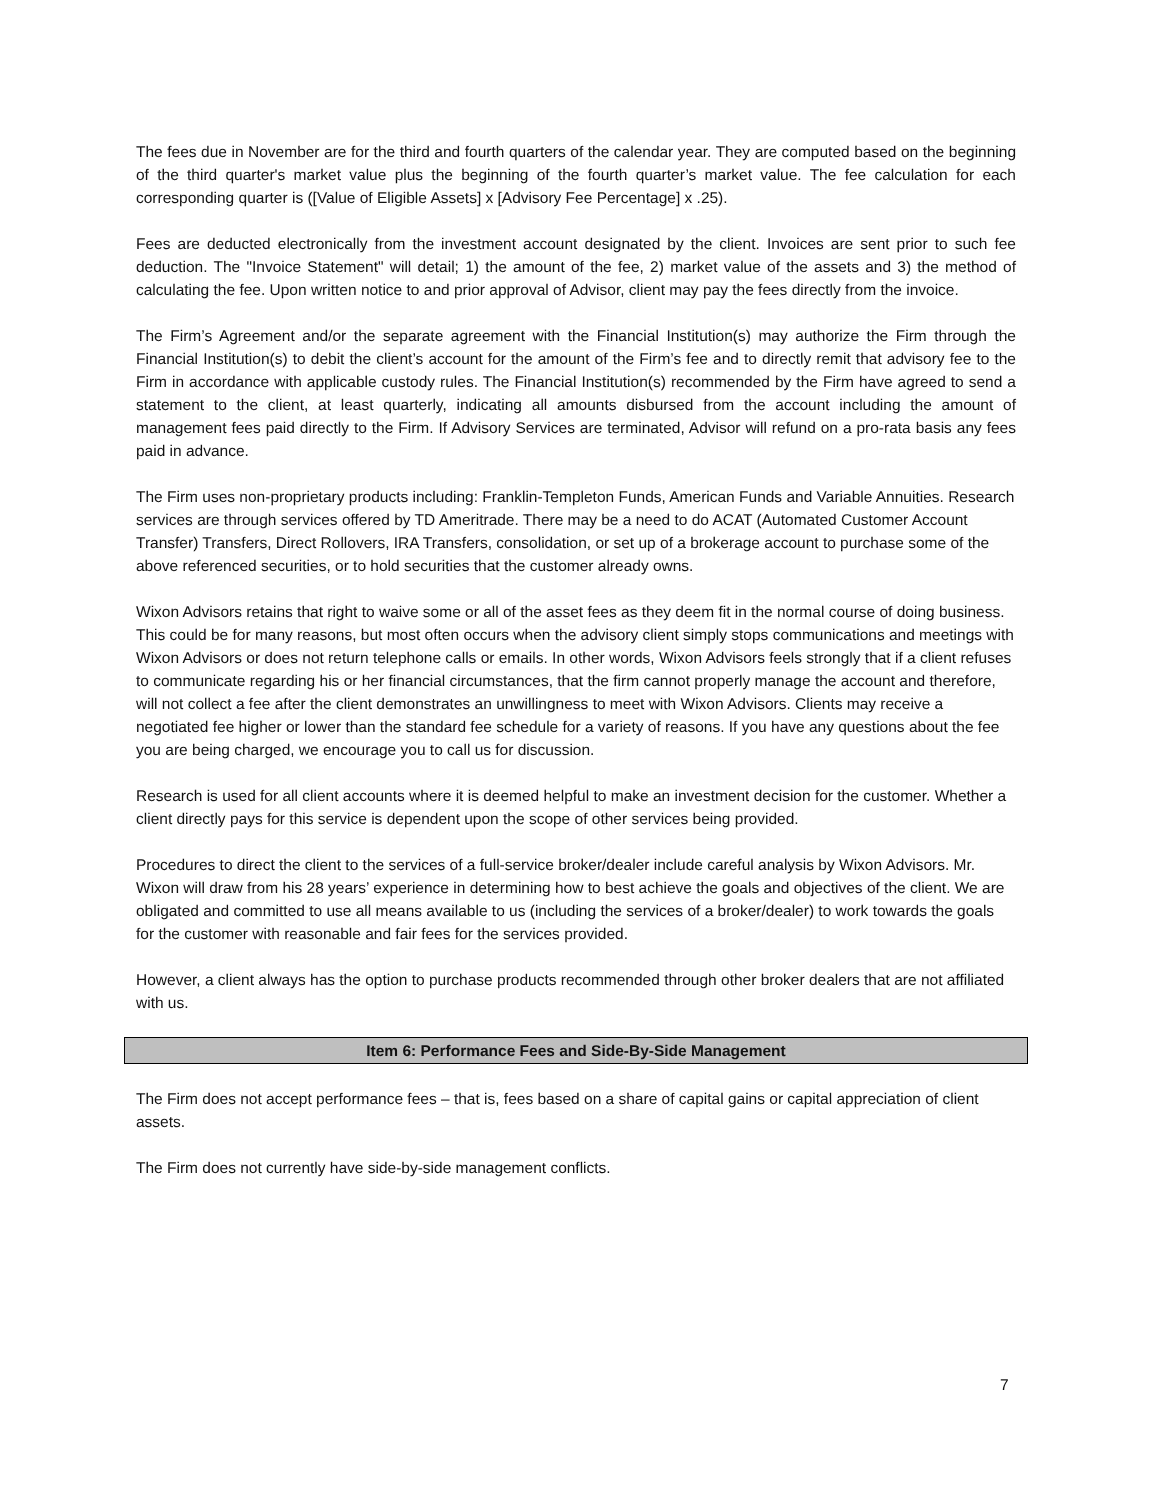The fees due in November are for the third and fourth quarters of the calendar year. They are computed based on the beginning of the third quarter's market value plus the beginning of the fourth quarter’s market value. The fee calculation for each corresponding quarter is ([Value of Eligible Assets] x [Advisory Fee Percentage] x .25).
Fees are deducted electronically from the investment account designated by the client. Invoices are sent prior to such fee deduction. The "Invoice Statement" will detail; 1) the amount of the fee, 2) market value of the assets and 3) the method of calculating the fee. Upon written notice to and prior approval of Advisor, client may pay the fees directly from the invoice.
The Firm’s Agreement and/or the separate agreement with the Financial Institution(s) may authorize the Firm through the Financial Institution(s) to debit the client’s account for the amount of the Firm’s fee and to directly remit that advisory fee to the Firm in accordance with applicable custody rules. The Financial Institution(s) recommended by the Firm have agreed to send a statement to the client, at least quarterly, indicating all amounts disbursed from the account including the amount of management fees paid directly to the Firm. If Advisory Services are terminated, Advisor will refund on a pro-rata basis any fees paid in advance.
The Firm uses non-proprietary products including: Franklin-Templeton Funds, American Funds and Variable Annuities. Research services are through services offered by TD Ameritrade. There may be a need to do ACAT (Automated Customer Account Transfer) Transfers, Direct Rollovers, IRA Transfers, consolidation, or set up of a brokerage account to purchase some of the above referenced securities, or to hold securities that the customer already owns.
Wixon Advisors retains that right to waive some or all of the asset fees as they deem fit in the normal course of doing business. This could be for many reasons, but most often occurs when the advisory client simply stops communications and meetings with Wixon Advisors or does not return telephone calls or emails. In other words, Wixon Advisors feels strongly that if a client refuses to communicate regarding his or her financial circumstances, that the firm cannot properly manage the account and therefore, will not collect a fee after the client demonstrates an unwillingness to meet with Wixon Advisors. Clients may receive a negotiated fee higher or lower than the standard fee schedule for a variety of reasons. If you have any questions about the fee you are being charged, we encourage you to call us for discussion.
Research is used for all client accounts where it is deemed helpful to make an investment decision for the customer. Whether a client directly pays for this service is dependent upon the scope of other services being provided.
Procedures to direct the client to the services of a full-service broker/dealer include careful analysis by Wixon Advisors. Mr. Wixon will draw from his 28 years’ experience in determining how to best achieve the goals and objectives of the client. We are obligated and committed to use all means available to us (including the services of a broker/dealer) to work towards the goals for the customer with reasonable and fair fees for the services provided.
However, a client always has the option to purchase products recommended through other broker dealers that are not affiliated with us.
Item 6: Performance Fees and Side-By-Side Management
The Firm does not accept performance fees – that is, fees based on a share of capital gains or capital appreciation of client assets.
The Firm does not currently have side-by-side management conflicts.
7